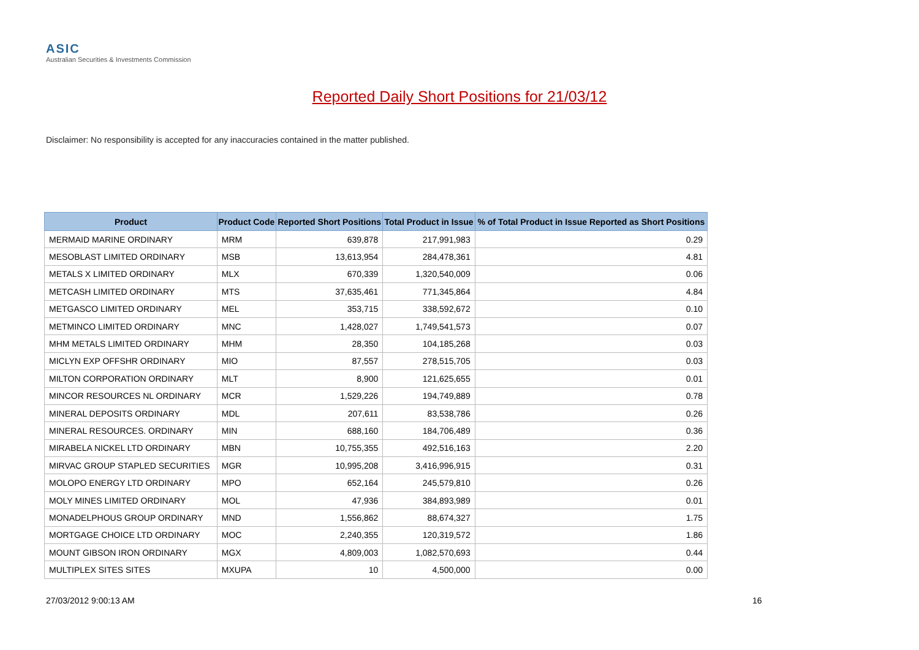ASIC
Australian Securities & Investments Commission
Reported Daily Short Positions for 21/03/12
Disclaimer: No responsibility is accepted for any inaccuracies contained in the matter published.
| Product | Product Code | Reported Short Positions | Total Product in Issue | % of Total Product in Issue Reported as Short Positions |
| --- | --- | --- | --- | --- |
| MERMAID MARINE ORDINARY | MRM | 639,878 | 217,991,983 | 0.29 |
| MESOBLAST LIMITED ORDINARY | MSB | 13,613,954 | 284,478,361 | 4.81 |
| METALS X LIMITED ORDINARY | MLX | 670,339 | 1,320,540,009 | 0.06 |
| METCASH LIMITED ORDINARY | MTS | 37,635,461 | 771,345,864 | 4.84 |
| METGASCO LIMITED ORDINARY | MEL | 353,715 | 338,592,672 | 0.10 |
| METMINCO LIMITED ORDINARY | MNC | 1,428,027 | 1,749,541,573 | 0.07 |
| MHM METALS LIMITED ORDINARY | MHM | 28,350 | 104,185,268 | 0.03 |
| MICLYN EXP OFFSHR ORDINARY | MIO | 87,557 | 278,515,705 | 0.03 |
| MILTON CORPORATION ORDINARY | MLT | 8,900 | 121,625,655 | 0.01 |
| MINCOR RESOURCES NL ORDINARY | MCR | 1,529,226 | 194,749,889 | 0.78 |
| MINERAL DEPOSITS ORDINARY | MDL | 207,611 | 83,538,786 | 0.26 |
| MINERAL RESOURCES. ORDINARY | MIN | 688,160 | 184,706,489 | 0.36 |
| MIRABELA NICKEL LTD ORDINARY | MBN | 10,755,355 | 492,516,163 | 2.20 |
| MIRVAC GROUP STAPLED SECURITIES | MGR | 10,995,208 | 3,416,996,915 | 0.31 |
| MOLOPO ENERGY LTD ORDINARY | MPO | 652,164 | 245,579,810 | 0.26 |
| MOLY MINES LIMITED ORDINARY | MOL | 47,936 | 384,893,989 | 0.01 |
| MONADELPHOUS GROUP ORDINARY | MND | 1,556,862 | 88,674,327 | 1.75 |
| MORTGAGE CHOICE LTD ORDINARY | MOC | 2,240,355 | 120,319,572 | 1.86 |
| MOUNT GIBSON IRON ORDINARY | MGX | 4,809,003 | 1,082,570,693 | 0.44 |
| MULTIPLEX SITES SITES | MXUPA | 10 | 4,500,000 | 0.00 |
27/03/2012 9:00:13 AM 16